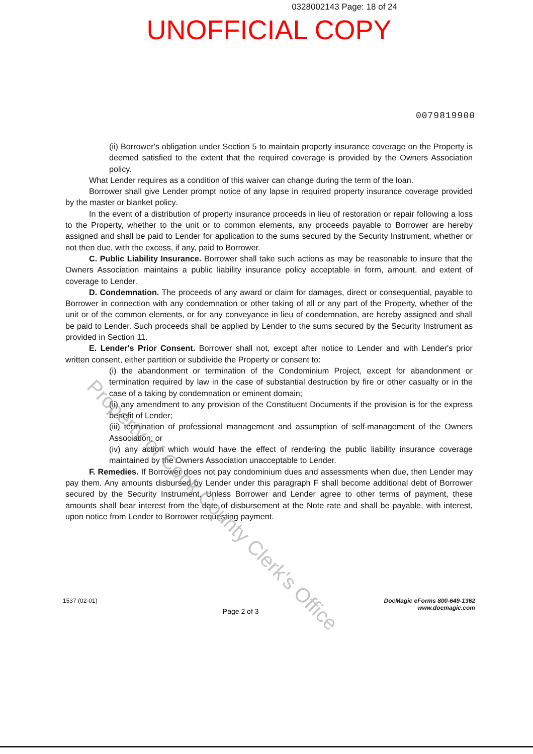0328002143 Page: 18 of 24
UNOFFICIAL COPY
0079819900
(ii) Borrower's obligation under Section 5 to maintain property insurance coverage on the Property is deemed satisfied to the extent that the required coverage is provided by the Owners Association policy.
What Lender requires as a condition of this waiver can change during the term of the loan.
Borrower shall give Lender prompt notice of any lapse in required property insurance coverage provided by the master or blanket policy.
In the event of a distribution of property insurance proceeds in lieu of restoration or repair following a loss to the Property, whether to the unit or to common elements, any proceeds payable to Borrower are hereby assigned and shall be paid to Lender for application to the sums secured by the Security Instrument, whether or not then due, with the excess, if any, paid to Borrower.
C. Public Liability Insurance. Borrower shall take such actions as may be reasonable to insure that the Owners Association maintains a public liability insurance policy acceptable in form, amount, and extent of coverage to Lender.
D. Condemnation. The proceeds of any award or claim for damages, direct or consequential, payable to Borrower in connection with any condemnation or other taking of all or any part of the Property, whether of the unit or of the common elements, or for any conveyance in lieu of condemnation, are hereby assigned and shall be paid to Lender. Such proceeds shall be applied by Lender to the sums secured by the Security Instrument as provided in Section 11.
E. Lender's Prior Consent. Borrower shall not, except after notice to Lender and with Lender's prior written consent, either partition or subdivide the Property or consent to:
(i) the abandonment or termination of the Condominium Project, except for abandonment or termination required by law in the case of substantial destruction by fire or other casualty or in the case of a taking by condemnation or eminent domain;
(ii) any amendment to any provision of the Constituent Documents if the provision is for the express benefit of Lender;
(iii) termination of professional management and assumption of self-management of the Owners Association; or
(iv) any action which would have the effect of rendering the public liability insurance coverage maintained by the Owners Association unacceptable to Lender.
F. Remedies. If Borrower does not pay condominium dues and assessments when due, then Lender may pay them. Any amounts disbursed by Lender under this paragraph F shall become additional debt of Borrower secured by the Security Instrument. Unless Borrower and Lender agree to other terms of payment, these amounts shall bear interest from the date of disbursement at the Note rate and shall be payable, with interest, upon notice from Lender to Borrower requesting payment.
1537 (02-01)
Page 2 of 3
DocMagic eForms 800-649-1362
www.docmagic.com
Property of Cook County Clerk's Office